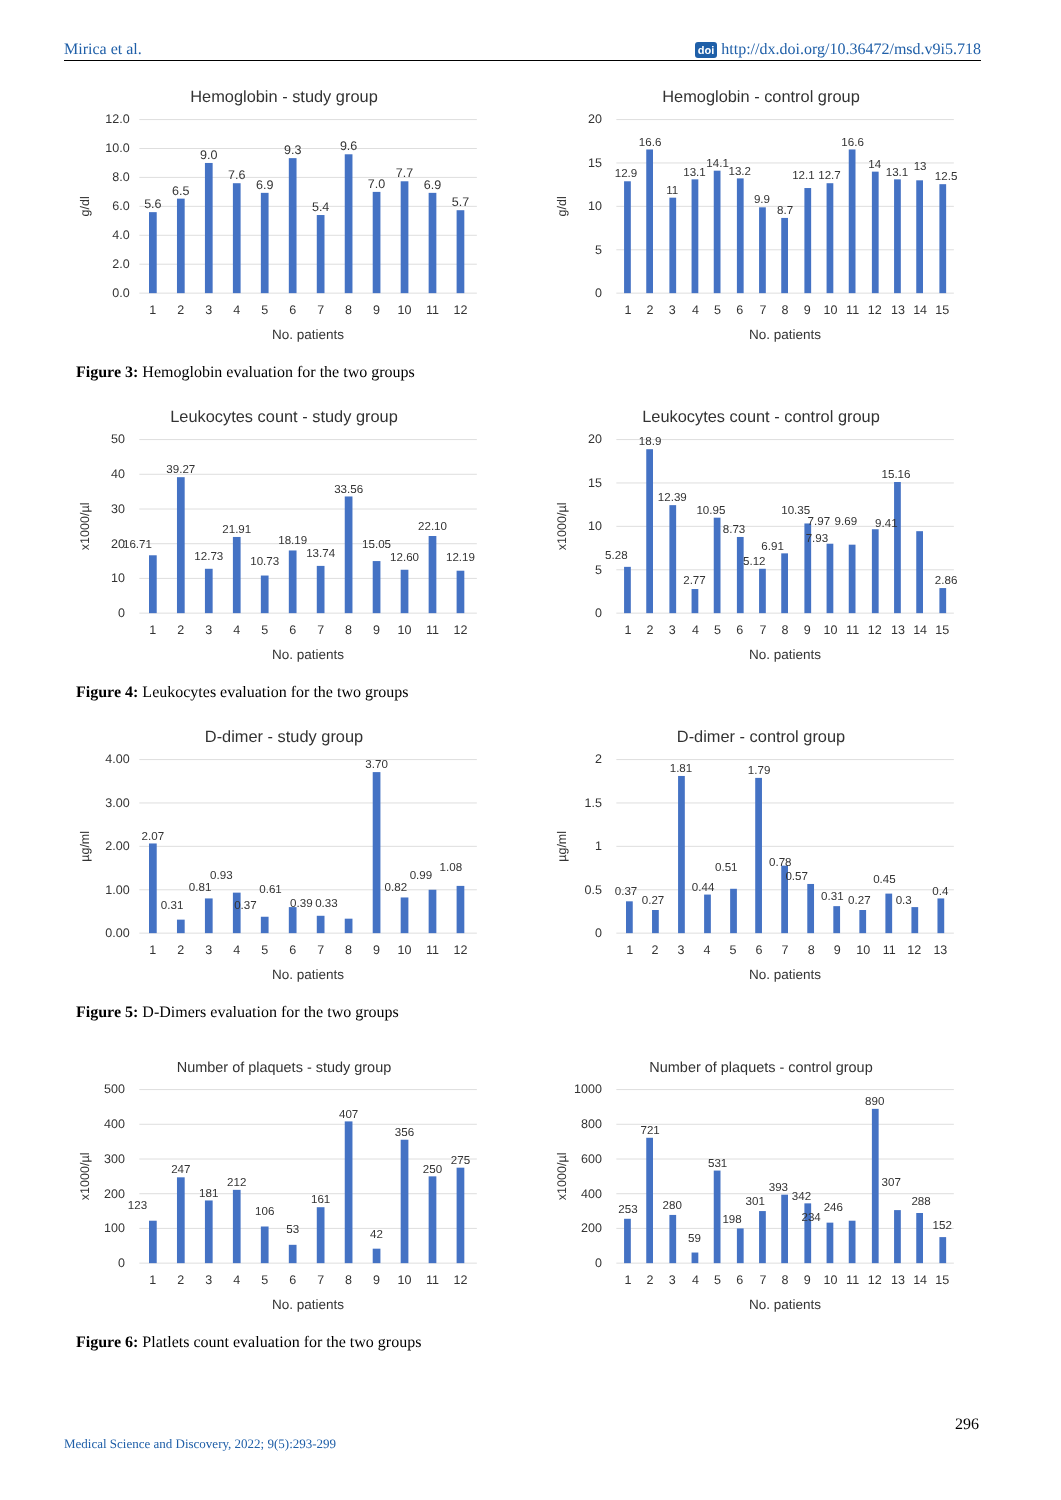Mirica et al. doi http://dx.doi.org/10.36472/msd.v9i5.718
Hemoglobin - study group
12.0
10.0
8.0
6.0
4.0
2.0
0.0
g/dl
5.6
6.5
9.0
7.6
6.9
9.3
5.4
9.6
7.0
7.7
6.9
5.7
1
2
3
4
5
6
7
8
9
10
11
12
No. patients
Hemoglobin - control group
20
15
10
5
0
g/dl
12.9
16.6
11
13.1
14.1
13.2
9.9
8.7
12.1
12.7
16.6
14
13.1
13
12.5
1
2
3
4
5
6
7
8
9
10
11
12
13
14
15
No. patients
Figure 3: Hemoglobin evaluation for the two groups
Leukocytes count - study group
50
40
30
20
10
0
x1000/µl
16.71
39.27
12.73
21.91
10.73
18.19
13.74
33.56
15.05
12.60
22.10
12.19
1
2
3
4
5
6
7
8
9
10
11
12
No. patients
Leukocytes count - control group
20
15
10
5
0
x1000/µl
5.28
18.9
12.39
2.77
10.95
8.73
5.12
6.91
10.35
7.97
7.93
9.69
15.16
9.41
2.86
1
2
3
4
5
6
7
8
9
10
11
12
13
14
15
No. patients
Figure 4: Leukocytes evaluation for the two groups
D-dimer - study group
4.00
3.00
2.00
1.00
0.00
µg/ml
2.07
0.31
0.81
0.93
0.37
0.61
0.39
0.33
3.70
0.82
0.99
1.08
1
2
3
4
5
6
7
8
9
10
11
12
No. patients
D-dimer - control group
2
1.5
1
0.5
0
µg/ml
0.37
0.27
1.81
0.44
0.51
1.79
0.78
0.57
0.31
0.27
0.45
0.3
0.4
1
2
3
4
5
6
7
8
9
10
11
12
13
No. patients
Figure 5: D-Dimers evaluation for the two groups
Number of plaquets - study group
500
400
300
200
100
0
x1000/µl
123
247
181
212
106
53
161
407
42
356
250
275
1
2
3
4
5
6
7
8
9
10
11
12
No. patients
Number of plaquets - control group
1000
800
600
400
200
0
x1000/µl
253
721
280
59
531
198
301
393
342
234
246
890
307
288
152
1
2
3
4
5
6
7
8
9
10
11
12
13
14
15
No. patients
Figure 6: Platlets count evaluation for the two groups
296
Medical Science and Discovery, 2022; 9(5):293-299